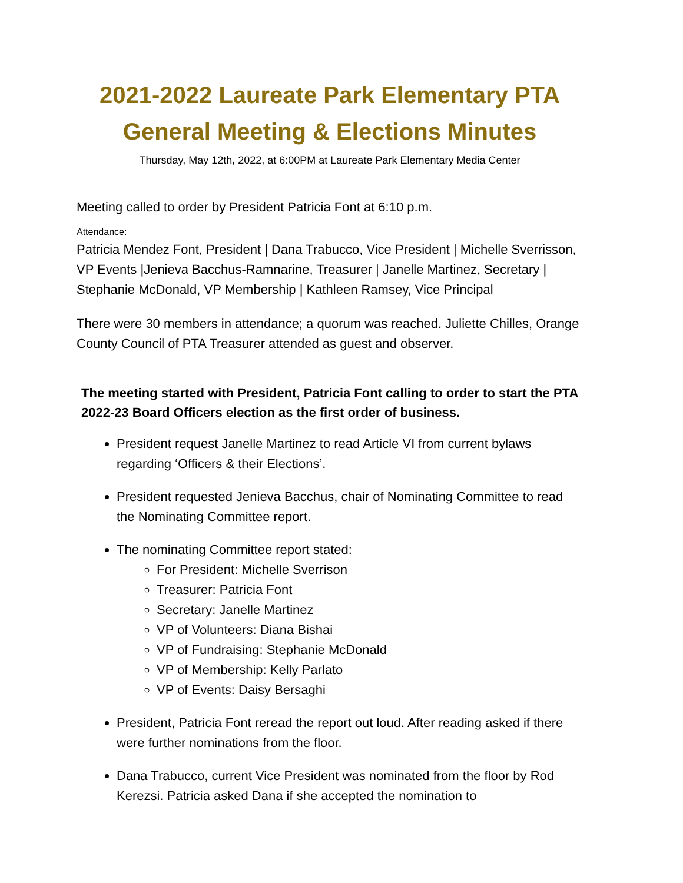2021-2022 Laureate Park Elementary PTA
General Meeting & Elections Minutes
Thursday, May 12th, 2022, at 6:00PM at Laureate Park Elementary Media Center
Meeting called to order by President Patricia Font at 6:10 p.m.
Attendance:
Patricia Mendez Font, President | Dana Trabucco, Vice President | Michelle Sverrisson, VP Events |Jenieva Bacchus-Ramnarine, Treasurer | Janelle Martinez, Secretary | Stephanie McDonald, VP Membership | Kathleen Ramsey, Vice Principal
There were 30 members in attendance; a quorum was reached. Juliette Chilles, Orange County Council of PTA Treasurer attended as guest and observer.
The meeting started with President, Patricia Font calling to order to start the PTA 2022-23 Board Officers election as the first order of business.
President request Janelle Martinez to read Article VI from current bylaws regarding ‘Officers & their Elections’.
President requested Jenieva Bacchus, chair of Nominating Committee to read the Nominating Committee report.
The nominating Committee report stated:
For President: Michelle Sverrison
Treasurer: Patricia Font
Secretary: Janelle Martinez
VP of Volunteers: Diana Bishai
VP of Fundraising: Stephanie McDonald
VP of Membership: Kelly Parlato
VP of Events: Daisy Bersaghi
President, Patricia Font reread the report out loud. After reading asked if there were further nominations from the floor.
Dana Trabucco, current Vice President was nominated from the floor by Rod Kerezsi. Patricia asked Dana if she accepted the nomination to